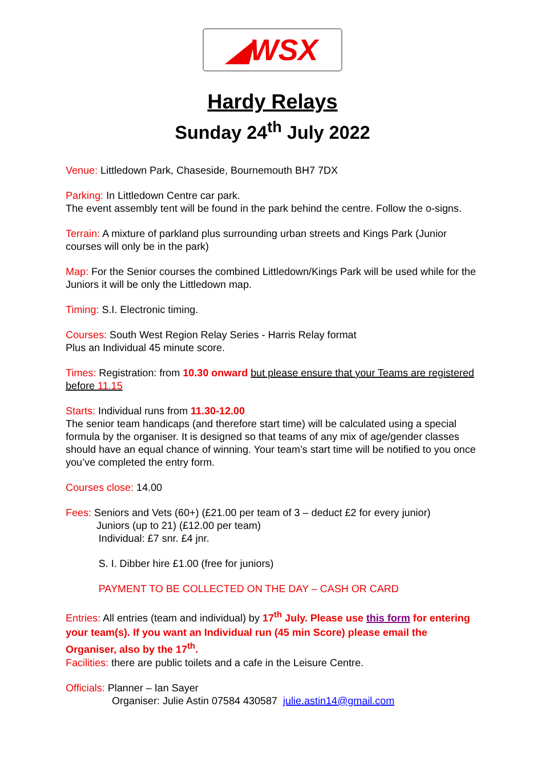◢WSX
Hardy Relays
Sunday 24<sup>th</sup> July 2022
Venue: Littledown Park, Chaseside, Bournemouth BH7 7DX
Parking: In Littledown Centre car park.
The event assembly tent will be found in the park behind the centre. Follow the o-signs.
Terrain: A mixture of parkland plus surrounding urban streets and Kings Park (Junior courses will only be in the park)
Map: For the Senior courses the combined Littledown/Kings Park will be used while for the Juniors it will be only the Littledown map.
Timing: S.I. Electronic timing.
Courses: South West Region Relay Series - Harris Relay format
Plus an Individual 45 minute score.
Times: Registration: from 10.30 onward but please ensure that your Teams are registered before 11.15
Starts: Individual runs from 11.30-12.00
The senior team handicaps (and therefore start time) will be calculated using a special formula by the organiser. It is designed so that teams of any mix of age/gender classes should have an equal chance of winning. Your team’s start time will be notified to you once you’ve completed the entry form.
Courses close: 14.00
Fees: Seniors and Vets (60+) (£21.00 per team of 3 – deduct £2 for every junior)
Juniors (up to 21) (£12.00 per team)
Individual: £7 snr. £4 jnr.
S. I. Dibber hire £1.00 (free for juniors)
PAYMENT TO BE COLLECTED ON THE DAY – CASH OR CARD
Entries: All entries (team and individual) by 17<sup>th</sup> July. Please use this form for entering your team(s). If you want an Individual run (45 min Score) please email the Organiser, also by the 17<sup>th</sup>.
Facilities: there are public toilets and a cafe in the Leisure Centre.
Officials: Planner – Ian Sayer
Organiser: Julie Astin 07584 430587 julie.astin14@gmail.com